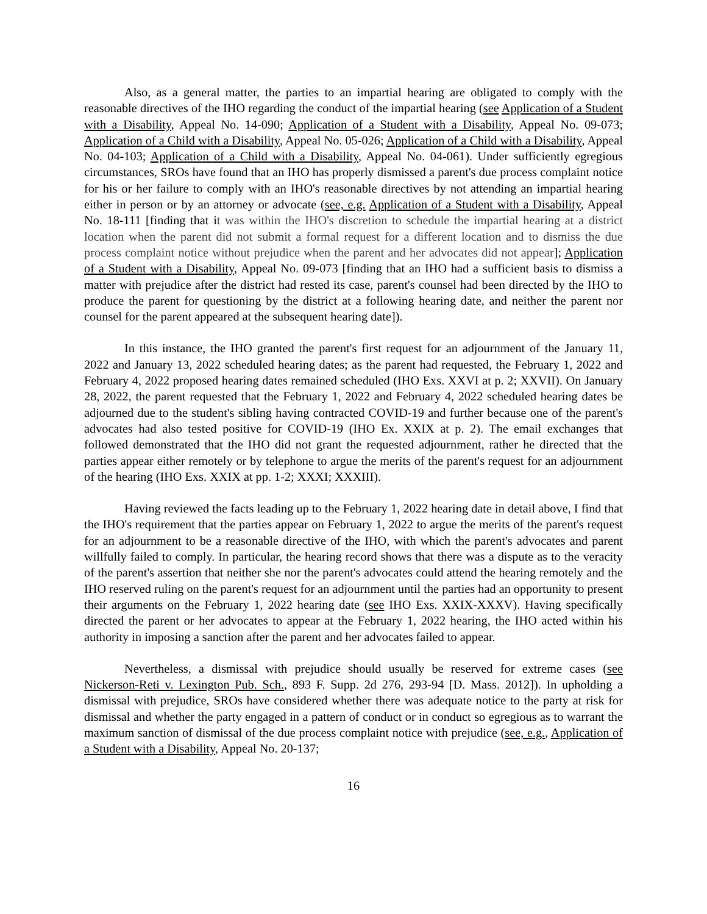Also, as a general matter, the parties to an impartial hearing are obligated to comply with the reasonable directives of the IHO regarding the conduct of the impartial hearing (see Application of a Student with a Disability, Appeal No. 14-090; Application of a Student with a Disability, Appeal No. 09-073; Application of a Child with a Disability, Appeal No. 05-026; Application of a Child with a Disability, Appeal No. 04-103; Application of a Child with a Disability, Appeal No. 04-061). Under sufficiently egregious circumstances, SROs have found that an IHO has properly dismissed a parent's due process complaint notice for his or her failure to comply with an IHO's reasonable directives by not attending an impartial hearing either in person or by an attorney or advocate (see, e.g. Application of a Student with a Disability, Appeal No. 18-111 [finding that it was within the IHO's discretion to schedule the impartial hearing at a district location when the parent did not submit a formal request for a different location and to dismiss the due process complaint notice without prejudice when the parent and her advocates did not appear]; Application of a Student with a Disability, Appeal No. 09-073 [finding that an IHO had a sufficient basis to dismiss a matter with prejudice after the district had rested its case, parent's counsel had been directed by the IHO to produce the parent for questioning by the district at a following hearing date, and neither the parent nor counsel for the parent appeared at the subsequent hearing date]).
In this instance, the IHO granted the parent's first request for an adjournment of the January 11, 2022 and January 13, 2022 scheduled hearing dates; as the parent had requested, the February 1, 2022 and February 4, 2022 proposed hearing dates remained scheduled (IHO Exs. XXVI at p. 2; XXVII). On January 28, 2022, the parent requested that the February 1, 2022 and February 4, 2022 scheduled hearing dates be adjourned due to the student's sibling having contracted COVID-19 and further because one of the parent's advocates had also tested positive for COVID-19 (IHO Ex. XXIX at p. 2). The email exchanges that followed demonstrated that the IHO did not grant the requested adjournment, rather he directed that the parties appear either remotely or by telephone to argue the merits of the parent's request for an adjournment of the hearing (IHO Exs. XXIX at pp. 1-2; XXXI; XXXIII).
Having reviewed the facts leading up to the February 1, 2022 hearing date in detail above, I find that the IHO's requirement that the parties appear on February 1, 2022 to argue the merits of the parent's request for an adjournment to be a reasonable directive of the IHO, with which the parent's advocates and parent willfully failed to comply. In particular, the hearing record shows that there was a dispute as to the veracity of the parent's assertion that neither she nor the parent's advocates could attend the hearing remotely and the IHO reserved ruling on the parent's request for an adjournment until the parties had an opportunity to present their arguments on the February 1, 2022 hearing date (see IHO Exs. XXIX-XXXV). Having specifically directed the parent or her advocates to appear at the February 1, 2022 hearing, the IHO acted within his authority in imposing a sanction after the parent and her advocates failed to appear.
Nevertheless, a dismissal with prejudice should usually be reserved for extreme cases (see Nickerson-Reti v. Lexington Pub. Sch., 893 F. Supp. 2d 276, 293-94 [D. Mass. 2012]). In upholding a dismissal with prejudice, SROs have considered whether there was adequate notice to the party at risk for dismissal and whether the party engaged in a pattern of conduct or in conduct so egregious as to warrant the maximum sanction of dismissal of the due process complaint notice with prejudice (see, e.g., Application of a Student with a Disability, Appeal No. 20-137;
16